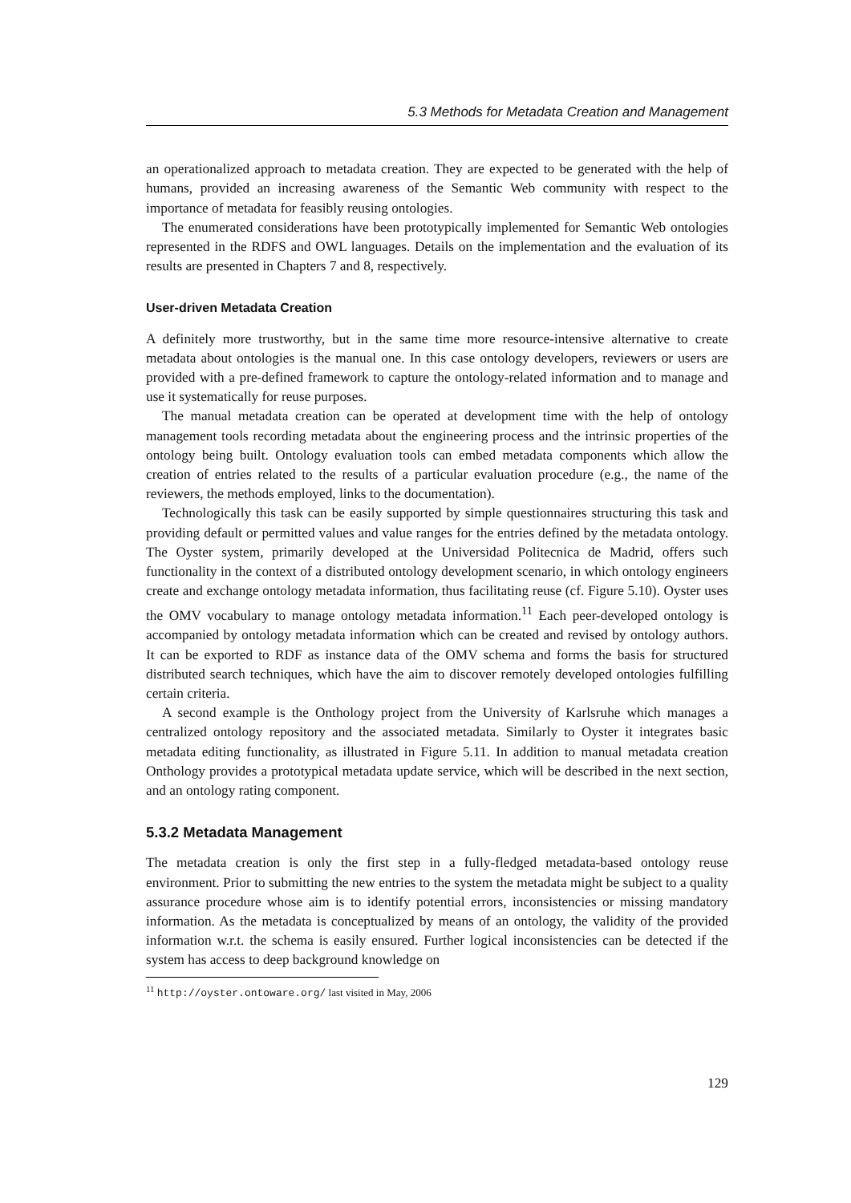5.3 Methods for Metadata Creation and Management
an operationalized approach to metadata creation. They are expected to be generated with the help of humans, provided an increasing awareness of the Semantic Web community with respect to the importance of metadata for feasibly reusing ontologies.
The enumerated considerations have been prototypically implemented for Semantic Web ontologies represented in the RDFS and OWL languages. Details on the implementation and the evaluation of its results are presented in Chapters 7 and 8, respectively.
User-driven Metadata Creation
A definitely more trustworthy, but in the same time more resource-intensive alternative to create metadata about ontologies is the manual one. In this case ontology developers, reviewers or users are provided with a pre-defined framework to capture the ontology-related information and to manage and use it systematically for reuse purposes.
The manual metadata creation can be operated at development time with the help of ontology management tools recording metadata about the engineering process and the intrinsic properties of the ontology being built. Ontology evaluation tools can embed metadata components which allow the creation of entries related to the results of a particular evaluation procedure (e.g., the name of the reviewers, the methods employed, links to the documentation).
Technologically this task can be easily supported by simple questionnaires structuring this task and providing default or permitted values and value ranges for the entries defined by the metadata ontology. The Oyster system, primarily developed at the Universidad Politecnica de Madrid, offers such functionality in the context of a distributed ontology development scenario, in which ontology engineers create and exchange ontology metadata information, thus facilitating reuse (cf. Figure 5.10). Oyster uses the OMV vocabulary to manage ontology metadata information.<sup>11</sup> Each peer-developed ontology is accompanied by ontology metadata information which can be created and revised by ontology authors. It can be exported to RDF as instance data of the OMV schema and forms the basis for structured distributed search techniques, which have the aim to discover remotely developed ontologies fulfilling certain criteria.
A second example is the Onthology project from the University of Karlsruhe which manages a centralized ontology repository and the associated metadata. Similarly to Oyster it integrates basic metadata editing functionality, as illustrated in Figure 5.11. In addition to manual metadata creation Onthology provides a prototypical metadata update service, which will be described in the next section, and an ontology rating component.
5.3.2 Metadata Management
The metadata creation is only the first step in a fully-fledged metadata-based ontology reuse environment. Prior to submitting the new entries to the system the metadata might be subject to a quality assurance procedure whose aim is to identify potential errors, inconsistencies or missing mandatory information. As the metadata is conceptualized by means of an ontology, the validity of the provided information w.r.t. the schema is easily ensured. Further logical inconsistencies can be detected if the system has access to deep background knowledge on
<sup>11</sup> http://oyster.ontoware.org/ last visited in May, 2006
129